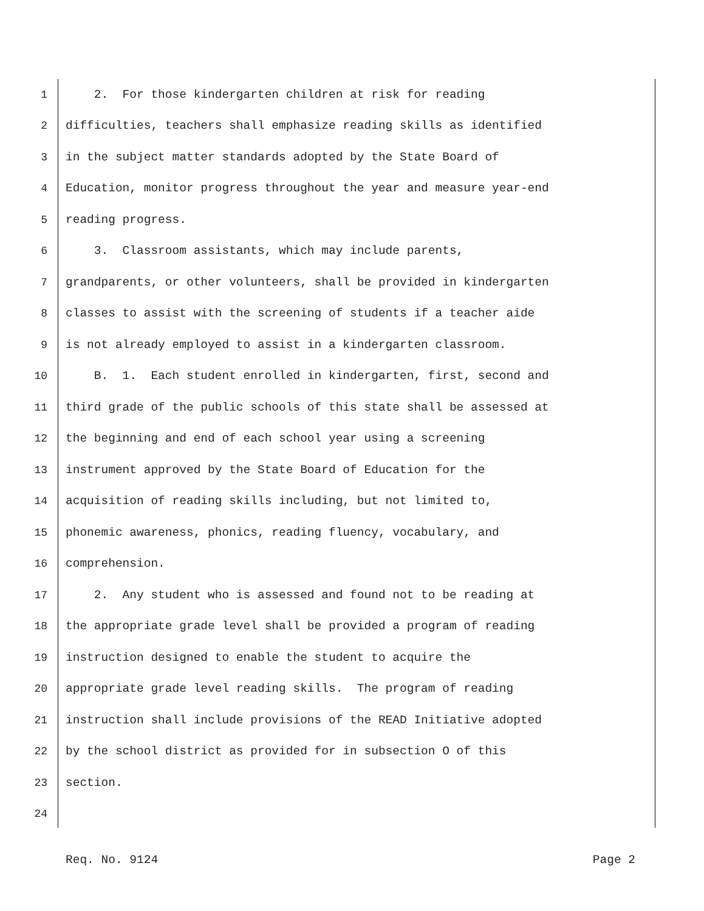1 2. For those kindergarten children at risk for reading
2 difficulties, teachers shall emphasize reading skills as identified
3 in the subject matter standards adopted by the State Board of
4 Education, monitor progress throughout the year and measure year-end
5 reading progress.
6 3. Classroom assistants, which may include parents,
7 grandparents, or other volunteers, shall be provided in kindergarten
8 classes to assist with the screening of students if a teacher aide
9 is not already employed to assist in a kindergarten classroom.
10 B. 1. Each student enrolled in kindergarten, first, second and
11 third grade of the public schools of this state shall be assessed at
12 the beginning and end of each school year using a screening
13 instrument approved by the State Board of Education for the
14 acquisition of reading skills including, but not limited to,
15 phonemic awareness, phonics, reading fluency, vocabulary, and
16 comprehension.
17 2. Any student who is assessed and found not to be reading at
18 the appropriate grade level shall be provided a program of reading
19 instruction designed to enable the student to acquire the
20 appropriate grade level reading skills. The program of reading
21 instruction shall include provisions of the READ Initiative adopted
22 by the school district as provided for in subsection O of this
23 section.
24
Req. No. 9124 Page 2